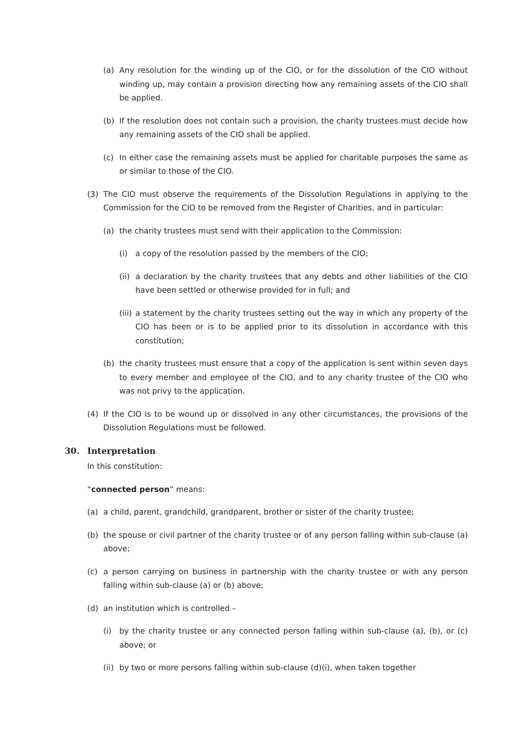(a) Any resolution for the winding up of the CIO, or for the dissolution of the CIO without winding up, may contain a provision directing how any remaining assets of the CIO shall be applied.
(b) If the resolution does not contain such a provision, the charity trustees must decide how any remaining assets of the CIO shall be applied.
(c) In either case the remaining assets must be applied for charitable purposes the same as or similar to those of the CIO.
(3) The CIO must observe the requirements of the Dissolution Regulations in applying to the Commission for the CIO to be removed from the Register of Charities, and in particular:
(a) the charity trustees must send with their application to the Commission:
(i) a copy of the resolution passed by the members of the CIO;
(ii) a declaration by the charity trustees that any debts and other liabilities of the CIO have been settled or otherwise provided for in full; and
(iii) a statement by the charity trustees setting out the way in which any property of the CIO has been or is to be applied prior to its dissolution in accordance with this constitution;
(b) the charity trustees must ensure that a copy of the application is sent within seven days to every member and employee of the CIO, and to any charity trustee of the CIO who was not privy to the application.
(4) If the CIO is to be wound up or dissolved in any other circumstances, the provisions of the Dissolution Regulations must be followed.
30. Interpretation
In this constitution:
“connected person” means:
(a) a child, parent, grandchild, grandparent, brother or sister of the charity trustee;
(b) the spouse or civil partner of the charity trustee or of any person falling within sub-clause (a) above;
(c) a person carrying on business in partnership with the charity trustee or with any person falling within sub-clause (a) or (b) above;
(d) an institution which is controlled –
(i) by the charity trustee or any connected person falling within sub-clause (a), (b), or (c) above; or
(ii) by two or more persons falling within sub-clause (d)(i), when taken together